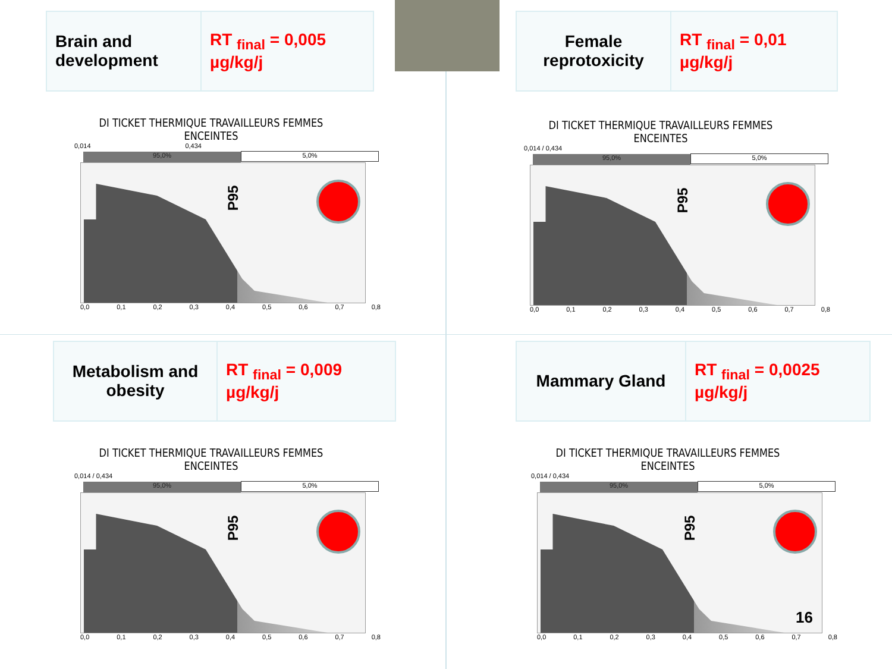| Brain and development | RT <sub>final</sub> = 0,005 µg/kg/j |
| Female reprotoxicity | RT <sub>final</sub> = 0,01 µg/kg/j |
| Metabolism and obesity | RT <sub>final</sub> = 0,009 µg/kg/j |
| Mammary Gland | RT <sub>final</sub> = 0,0025 µg/kg/j |
DI TICKET THERMIQUE TRAVAILLEURS FEMMES ENCEINTES
0,014 0,434
95,0% 5,0%
P95
0,0 0,1 0,2 0,3 0,4 0,5 0,6 0,7 0,8
DI TICKET THERMIQUE TRAVAILLEURS FEMMES ENCEINTES
0,014 / 0,434
95,0% 5,0%
P95
0,0 0,1 0,2 0,3 0,4 0,5 0,6 0,7 0,8
DI TICKET THERMIQUE TRAVAILLEURS FEMMES ENCEINTES
0,014 / 0,434
95,0% 5,0%
P95
0,0 0,1 0,2 0,3 0,4 0,5 0,6 0,7 0,8
DI TICKET THERMIQUE TRAVAILLEURS FEMMES ENCEINTES
0,014 / 0,434
95,0% 5,0%
P95
16
0,0 0,1 0,2 0,3 0,4 0,5 0,6 0,7 0,8